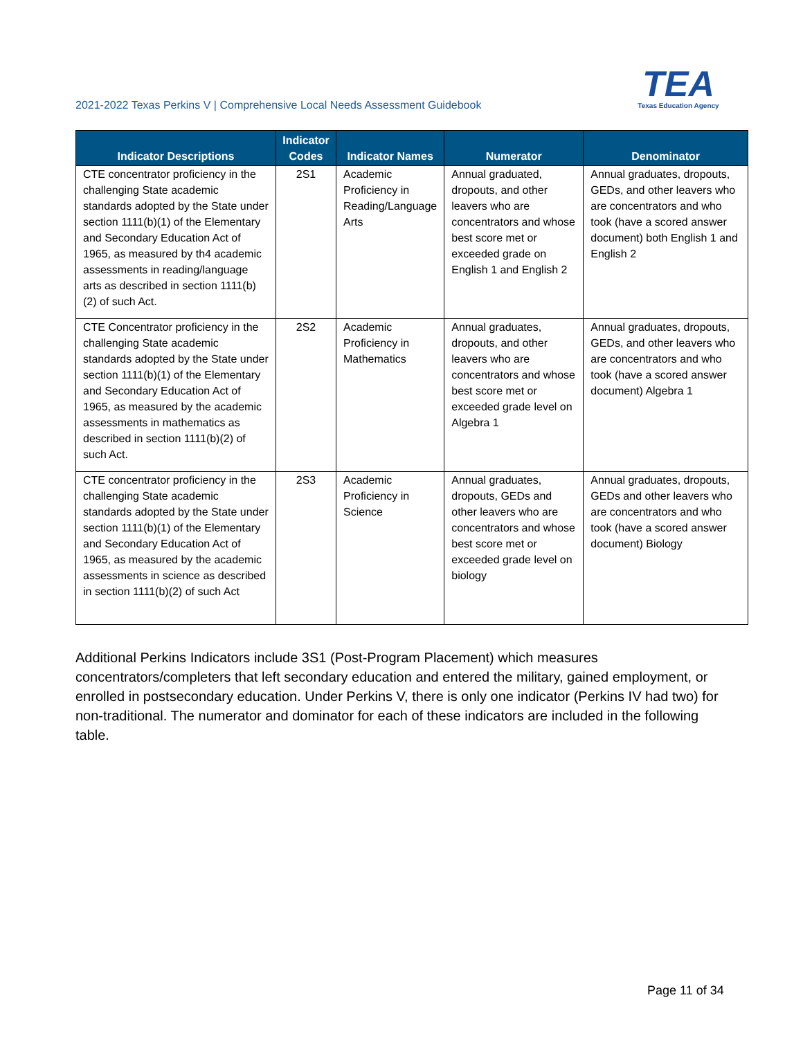2021-2022 Texas Perkins V | Comprehensive Local Needs Assessment Guidebook
TEA
Texas Education Agency
| Indicator Descriptions | Indicator Codes | Indicator Names | Numerator | Denominator |
| --- | --- | --- | --- | --- |
| CTE concentrator proficiency in the challenging State academic standards adopted by the State under section 1111(b)(1) of the Elementary and Secondary Education Act of 1965, as measured by th4 academic assessments in reading/language arts as described in section 1111(b)(2) of such Act. | 2S1 | Academic Proficiency in Reading/Language Arts | Annual graduated, dropouts, and other leavers who are concentrators and whose best score met or exceeded grade on English 1 and English 2 | Annual graduates, dropouts, GEDs, and other leavers who are concentrators and who took (have a scored answer document) both English 1 and English 2 |
| CTE Concentrator proficiency in the challenging State academic standards adopted by the State under section 1111(b)(1) of the Elementary and Secondary Education Act of 1965, as measured by the academic assessments in mathematics as described in section 1111(b)(2) of such Act. | 2S2 | Academic Proficiency in Mathematics | Annual graduates, dropouts, and other leavers who are concentrators and whose best score met or exceeded grade level on Algebra 1 | Annual graduates, dropouts, GEDs, and other leavers who are concentrators and who took (have a scored answer document) Algebra 1 |
| CTE concentrator proficiency in the challenging State academic standards adopted by the State under section 1111(b)(1) of the Elementary and Secondary Education Act of 1965, as measured by the academic assessments in science as described in section 1111(b)(2) of such Act | 2S3 | Academic Proficiency in Science | Annual graduates, dropouts, GEDs and other leavers who are concentrators and whose best score met or exceeded grade level on biology | Annual graduates, dropouts, GEDs and other leavers who are concentrators and who took (have a scored answer document) Biology |
Additional Perkins Indicators include 3S1 (Post-Program Placement) which measures concentrators/completers that left secondary education and entered the military, gained employment, or enrolled in postsecondary education. Under Perkins V, there is only one indicator (Perkins IV had two) for non-traditional. The numerator and dominator for each of these indicators are included in the following table.
Page 11 of 34